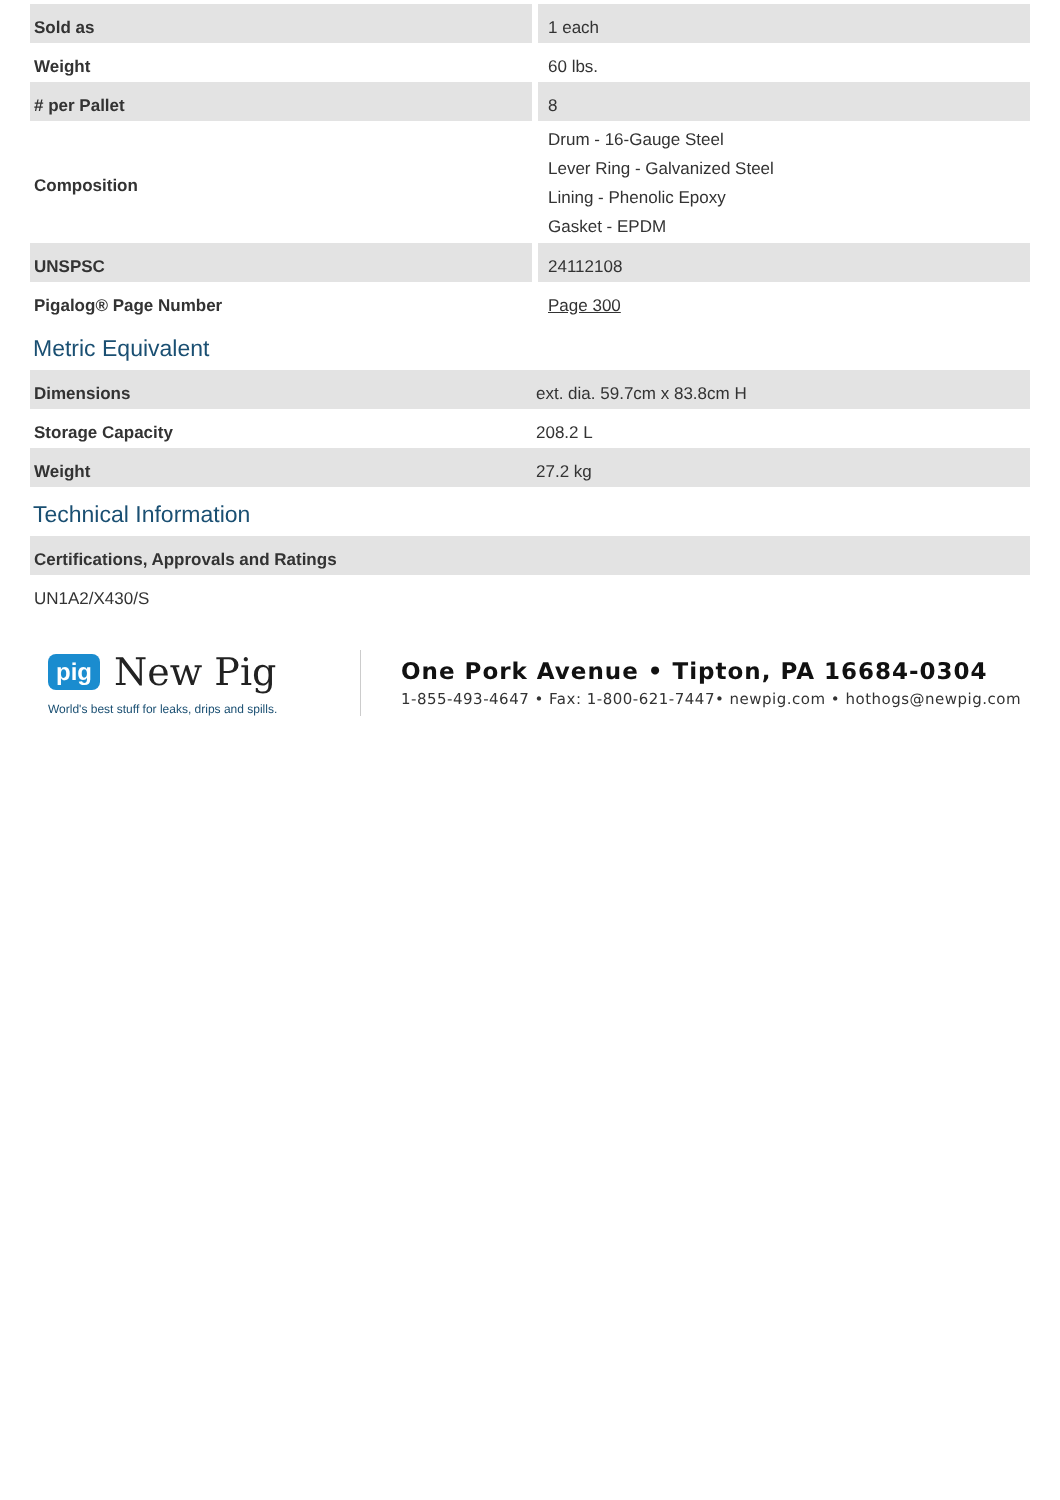| Sold as | 1 each |
| Weight | 60 lbs. |
| # per Pallet | 8 |
| Composition | Drum - 16-Gauge Steel Lever Ring - Galvanized Steel Lining - Phenolic Epoxy Gasket - EPDM |
| UNSPSC | 24112108 |
| Pigalog® Page Number | Page 300 |
Metric Equivalent
| Dimensions | ext. dia. 59.7cm x 83.8cm H |
| Storage Capacity | 208.2 L |
| Weight | 27.2 kg |
Technical Information
| Certifications, Approvals and Ratings |
| --- |
| UN1A2/X430/S |
pig New Pig
World's best stuff for leaks, drips and spills.
One Pork Avenue • Tipton, PA 16684-0304
1-855-493-4647 • Fax: 1-800-621-7447• newpig.com • hothogs@newpig.com